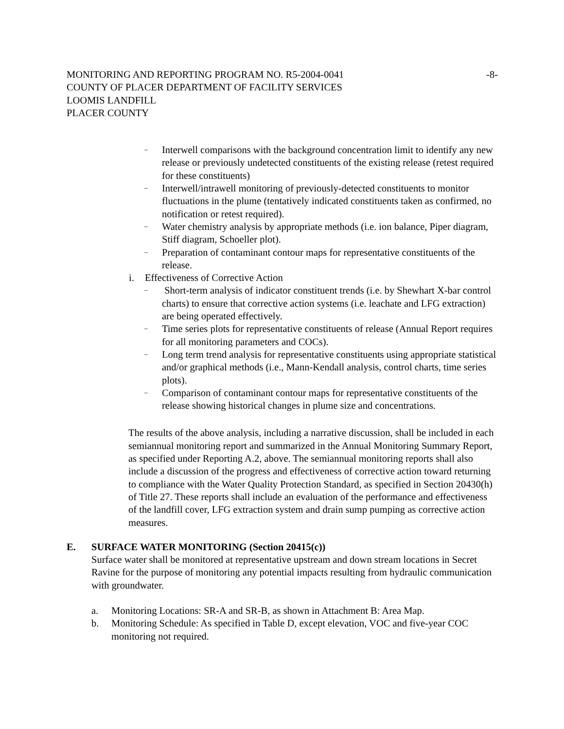MONITORING AND REPORTING PROGRAM NO. R5-2004-0041
-8-
COUNTY OF PLACER DEPARTMENT OF FACILITY SERVICES
LOOMIS LANDFILL
PLACER COUNTY
– Interwell comparisons with the background concentration limit to identify any new release or previously undetected constituents of the existing release (retest required for these constituents)
– Interwell/intrawell monitoring of previously-detected constituents to monitor fluctuations in the plume (tentatively indicated constituents taken as confirmed, no notification or retest required).
– Water chemistry analysis by appropriate methods (i.e. ion balance, Piper diagram, Stiff diagram, Schoeller plot).
– Preparation of contaminant contour maps for representative constituents of the release.
i. Effectiveness of Corrective Action
– Short-term analysis of indicator constituent trends (i.e. by Shewhart X-bar control charts) to ensure that corrective action systems (i.e. leachate and LFG extraction) are being operated effectively.
– Time series plots for representative constituents of release (Annual Report requires for all monitoring parameters and COCs).
– Long term trend analysis for representative constituents using appropriate statistical and/or graphical methods (i.e., Mann-Kendall analysis, control charts, time series plots).
– Comparison of contaminant contour maps for representative constituents of the release showing historical changes in plume size and concentrations.
The results of the above analysis, including a narrative discussion, shall be included in each semiannual monitoring report and summarized in the Annual Monitoring Summary Report, as specified under Reporting A.2, above. The semiannual monitoring reports shall also include a discussion of the progress and effectiveness of corrective action toward returning to compliance with the Water Quality Protection Standard, as specified in Section 20430(h) of Title 27. These reports shall include an evaluation of the performance and effectiveness of the landfill cover, LFG extraction system and drain sump pumping as corrective action measures.
E. SURFACE WATER MONITORING (Section 20415(c))
Surface water shall be monitored at representative upstream and down stream locations in Secret Ravine for the purpose of monitoring any potential impacts resulting from hydraulic communication with groundwater.
a. Monitoring Locations: SR-A and SR-B, as shown in Attachment B: Area Map.
b. Monitoring Schedule: As specified in Table D, except elevation, VOC and five-year COC monitoring not required.